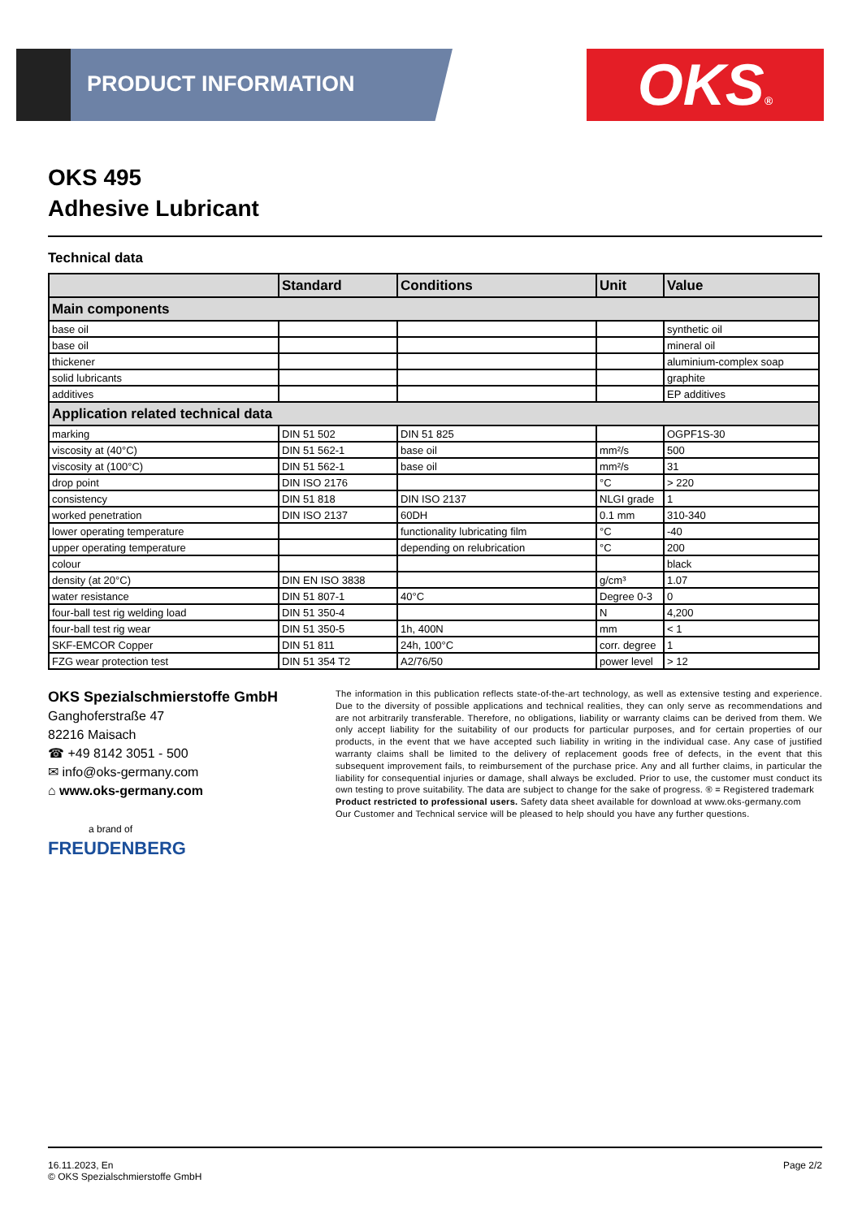PRODUCT INFORMATION OKS®
OKS 495
Adhesive Lubricant
Technical data
| | Standard | Conditions | Unit | Value |
| --- | --- | --- | --- | --- |
| Main components | | | | |
| base oil | | | | synthetic oil |
| base oil | | | | mineral oil |
| thickener | | | | aluminium-complex soap |
| solid lubricants | | | | graphite |
| additives | | | | EP additives |
| Application related technical data | | | | |
| marking | DIN 51 502 | DIN 51 825 | | OGPF1S-30 |
| viscosity at (40°C) | DIN 51 562-1 | base oil | mm²/s | 500 |
| viscosity at (100°C) | DIN 51 562-1 | base oil | mm²/s | 31 |
| drop point | DIN ISO 2176 | | °C | > 220 |
| consistency | DIN 51 818 | DIN ISO 2137 | NLGI grade | 1 |
| worked penetration | DIN ISO 2137 | 60DH | 0.1 mm | 310-340 |
| lower operating temperature | | functionality lubricating film | °C | -40 |
| upper operating temperature | | depending on relubrication | °C | 200 |
| colour | | | | black |
| density (at 20°C) | DIN EN ISO 3838 | | g/cm³ | 1.07 |
| water resistance | DIN 51 807-1 | 40°C | Degree 0-3 | 0 |
| four-ball test rig welding load | DIN 51 350-4 | | N | 4,200 |
| four-ball test rig wear | DIN 51 350-5 | 1h, 400N | mm | < 1 |
| SKF-EMCOR Copper | DIN 51 811 | 24h, 100°C | corr. degree | 1 |
| FZG wear protection test | DIN 51 354 T2 | A2/76/50 | power level | > 12 |
OKS Spezialschmierstoffe GmbH
Ganghoferstraße 47
82216 Maisach
☎ +49 8142 3051 - 500
✉ info@oks-germany.com
⌂ www.oks-germany.com
a brand of
FREUDENBERG
The information in this publication reflects state-of-the-art technology, as well as extensive testing and experience. Due to the diversity of possible applications and technical realities, they can only serve as recommendations and are not arbitrarily transferable. Therefore, no obligations, liability or warranty claims can be derived from them. We only accept liability for the suitability of our products for particular purposes, and for certain properties of our products, in the event that we have accepted such liability in writing in the individual case. Any case of justified warranty claims shall be limited to the delivery of replacement goods free of defects, in the event that this subsequent improvement fails, to reimbursement of the purchase price. Any and all further claims, in particular the liability for consequential injuries or damage, shall always be excluded. Prior to use, the customer must conduct its own testing to prove suitability. The data are subject to change for the sake of progress. ® = Registered trademark
Product restricted to professional users. Safety data sheet available for download at www.oks-germany.com
Our Customer and Technical service will be pleased to help should you have any further questions.
16.11.2023, En
© OKS Spezialschmierstoffe GmbH
Page 2/2